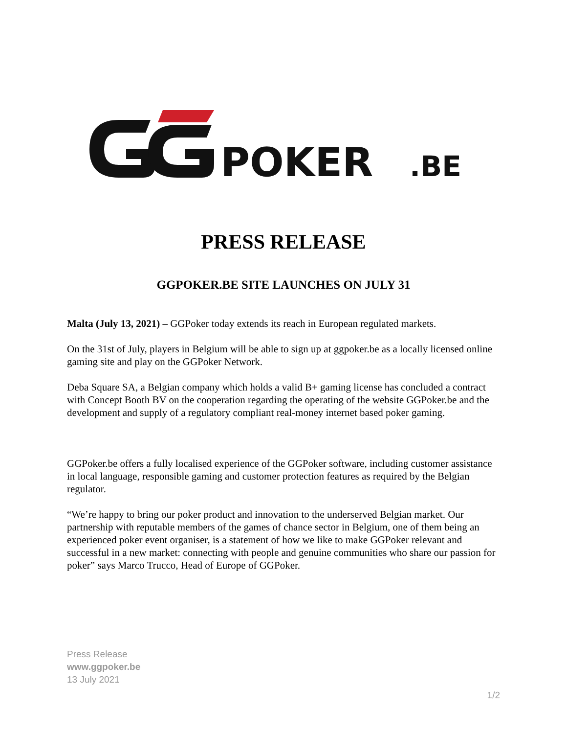POKER
.BE
PRESS RELEASE
GGPOKER.BE SITE LAUNCHES ON JULY 31
Malta (July 13, 2021) – GGPoker today extends its reach in European regulated markets.
On the 31st of July, players in Belgium will be able to sign up at ggpoker.be as a locally licensed online gaming site and play on the GGPoker Network.
Deba Square SA, a Belgian company which holds a valid B+ gaming license has concluded a contract with Concept Booth BV on the cooperation regarding the operating of the website GGPoker.be and the development and supply of a regulatory compliant real-money internet based poker gaming.
GGPoker.be offers a fully localised experience of the GGPoker software, including customer assistance in local language, responsible gaming and customer protection features as required by the Belgian regulator.
“We’re happy to bring our poker product and innovation to the underserved Belgian market. Our partnership with reputable members of the games of chance sector in Belgium, one of them being an experienced poker event organiser, is a statement of how we like to make GGPoker relevant and successful in a new market: connecting with people and genuine communities who share our passion for poker” says Marco Trucco, Head of Europe of GGPoker.
Press Release
www.ggpoker.be
13 July 2021
1/2